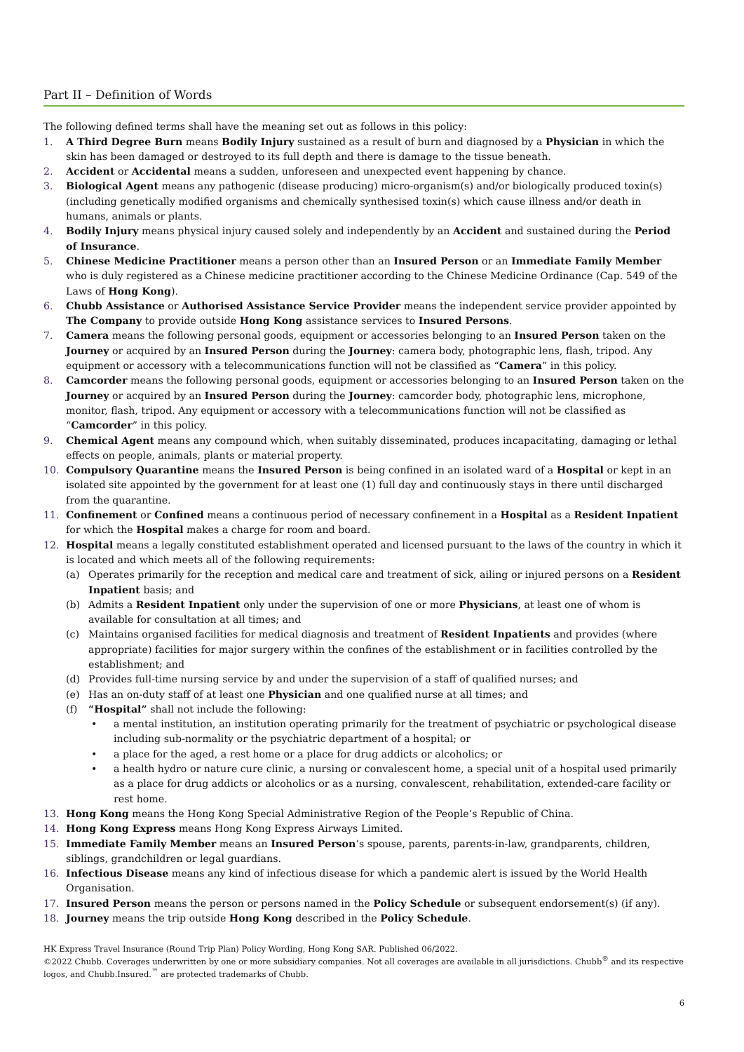Part II – Definition of Words
The following defined terms shall have the meaning set out as follows in this policy:
1. A Third Degree Burn means Bodily Injury sustained as a result of burn and diagnosed by a Physician in which the skin has been damaged or destroyed to its full depth and there is damage to the tissue beneath.
2. Accident or Accidental means a sudden, unforeseen and unexpected event happening by chance.
3. Biological Agent means any pathogenic (disease producing) micro-organism(s) and/or biologically produced toxin(s) (including genetically modified organisms and chemically synthesised toxin(s) which cause illness and/or death in humans, animals or plants.
4. Bodily Injury means physical injury caused solely and independently by an Accident and sustained during the Period of Insurance.
5. Chinese Medicine Practitioner means a person other than an Insured Person or an Immediate Family Member who is duly registered as a Chinese medicine practitioner according to the Chinese Medicine Ordinance (Cap. 549 of the Laws of Hong Kong).
6. Chubb Assistance or Authorised Assistance Service Provider means the independent service provider appointed by The Company to provide outside Hong Kong assistance services to Insured Persons.
7. Camera means the following personal goods, equipment or accessories belonging to an Insured Person taken on the Journey or acquired by an Insured Person during the Journey: camera body, photographic lens, flash, tripod. Any equipment or accessory with a telecommunications function will not be classified as “Camera” in this policy.
8. Camcorder means the following personal goods, equipment or accessories belonging to an Insured Person taken on the Journey or acquired by an Insured Person during the Journey: camcorder body, photographic lens, microphone, monitor, flash, tripod. Any equipment or accessory with a telecommunications function will not be classified as “Camcorder” in this policy.
9. Chemical Agent means any compound which, when suitably disseminated, produces incapacitating, damaging or lethal effects on people, animals, plants or material property.
10. Compulsory Quarantine means the Insured Person is being confined in an isolated ward of a Hospital or kept in an isolated site appointed by the government for at least one (1) full day and continuously stays in there until discharged from the quarantine.
11. Confinement or Confined means a continuous period of necessary confinement in a Hospital as a Resident Inpatient for which the Hospital makes a charge for room and board.
12. Hospital means a legally constituted establishment operated and licensed pursuant to the laws of the country in which it is located and which meets all of the following requirements:
(a) Operates primarily for the reception and medical care and treatment of sick, ailing or injured persons on a Resident Inpatient basis; and
(b) Admits a Resident Inpatient only under the supervision of one or more Physicians, at least one of whom is available for consultation at all times; and
(c) Maintains organised facilities for medical diagnosis and treatment of Resident Inpatients and provides (where appropriate) facilities for major surgery within the confines of the establishment or in facilities controlled by the establishment; and
(d) Provides full-time nursing service by and under the supervision of a staff of qualified nurses; and
(e) Has an on-duty staff of at least one Physician and one qualified nurse at all times; and
(f) “Hospital” shall not include the following:
• a mental institution, an institution operating primarily for the treatment of psychiatric or psychological disease including sub-normality or the psychiatric department of a hospital; or
• a place for the aged, a rest home or a place for drug addicts or alcoholics; or
• a health hydro or nature cure clinic, a nursing or convalescent home, a special unit of a hospital used primarily as a place for drug addicts or alcoholics or as a nursing, convalescent, rehabilitation, extended-care facility or rest home.
13. Hong Kong means the Hong Kong Special Administrative Region of the People’s Republic of China.
14. Hong Kong Express means Hong Kong Express Airways Limited.
15. Immediate Family Member means an Insured Person’s spouse, parents, parents-in-law, grandparents, children, siblings, grandchildren or legal guardians.
16. Infectious Disease means any kind of infectious disease for which a pandemic alert is issued by the World Health Organisation.
17. Insured Person means the person or persons named in the Policy Schedule or subsequent endorsement(s) (if any).
18. Journey means the trip outside Hong Kong described in the Policy Schedule.
HK Express Travel Insurance (Round Trip Plan) Policy Wording, Hong Kong SAR. Published 06/2022.
©2022 Chubb. Coverages underwritten by one or more subsidiary companies. Not all coverages are available in all jurisdictions. Chubb<sup>®</sup> and its respective logos, and Chubb.Insured.<sup>™</sup> are protected trademarks of Chubb.
6